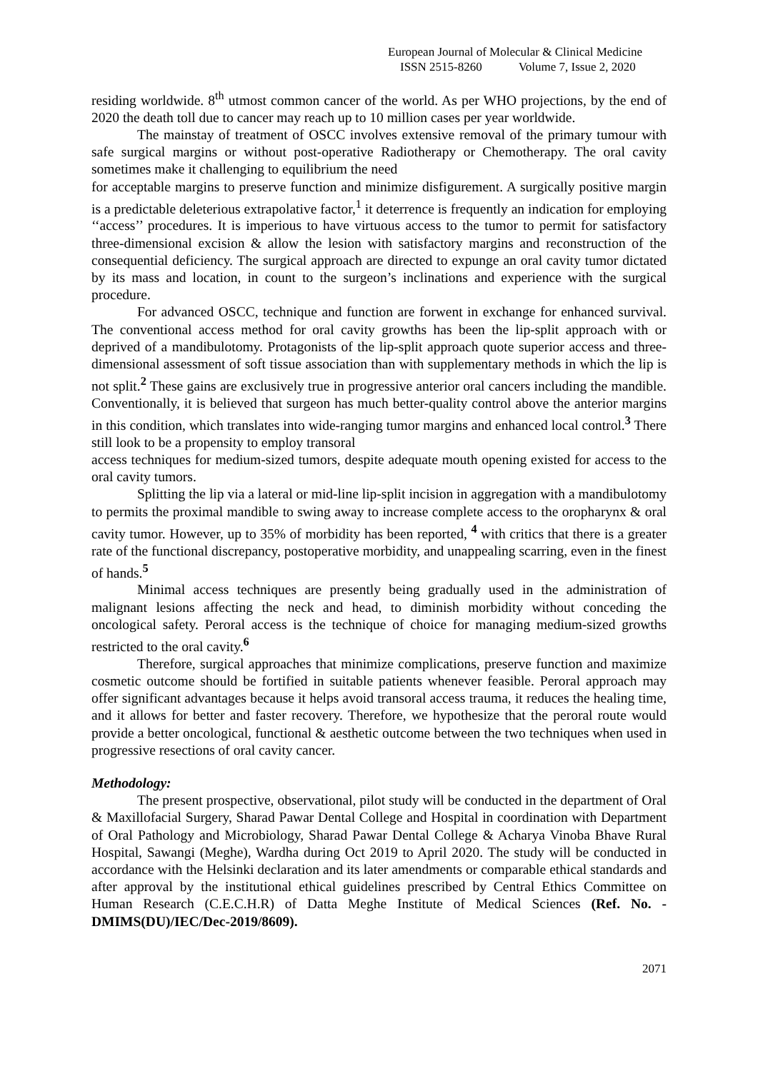European Journal of Molecular & Clinical Medicine
ISSN 2515-8260 Volume 7, Issue 2, 2020
residing worldwide. 8<sup>th</sup> utmost common cancer of the world. As per WHO projections, by the end of 2020 the death toll due to cancer may reach up to 10 million cases per year worldwide.
The mainstay of treatment of OSCC involves extensive removal of the primary tumour with safe surgical margins or without post-operative Radiotherapy or Chemotherapy. The oral cavity sometimes make it challenging to equilibrium the need
for acceptable margins to preserve function and minimize disfigurement. A surgically positive margin is a predictable deleterious extrapolative factor,<sup>1</sup> it deterrence is frequently an indication for employing ‘‘access’’ procedures. It is imperious to have virtuous access to the tumor to permit for satisfactory three-dimensional excision & allow the lesion with satisfactory margins and reconstruction of the consequential deficiency. The surgical approach are directed to expunge an oral cavity tumor dictated by its mass and location, in count to the surgeon’s inclinations and experience with the surgical procedure.
For advanced OSCC, technique and function are forwent in exchange for enhanced survival. The conventional access method for oral cavity growths has been the lip-split approach with or deprived of a mandibulotomy. Protagonists of the lip-split approach quote superior access and three-dimensional assessment of soft tissue association than with supplementary methods in which the lip is not split.<sup>2</sup> These gains are exclusively true in progressive anterior oral cancers including the mandible. Conventionally, it is believed that surgeon has much better-quality control above the anterior margins in this condition, which translates into wide-ranging tumor margins and enhanced local control.<sup>3</sup> There still look to be a propensity to employ transoral
access techniques for medium-sized tumors, despite adequate mouth opening existed for access to the oral cavity tumors.
Splitting the lip via a lateral or mid-line lip-split incision in aggregation with a mandibulotomy to permits the proximal mandible to swing away to increase complete access to the oropharynx & oral cavity tumor. However, up to 35% of morbidity has been reported, <sup>4</sup> with critics that there is a greater rate of the functional discrepancy, postoperative morbidity, and unappealing scarring, even in the finest of hands.<sup>5</sup>
Minimal access techniques are presently being gradually used in the administration of malignant lesions affecting the neck and head, to diminish morbidity without conceding the oncological safety. Peroral access is the technique of choice for managing medium-sized growths restricted to the oral cavity.<sup>6</sup>
Therefore, surgical approaches that minimize complications, preserve function and maximize cosmetic outcome should be fortified in suitable patients whenever feasible. Peroral approach may offer significant advantages because it helps avoid transoral access trauma, it reduces the healing time, and it allows for better and faster recovery. Therefore, we hypothesize that the peroral route would provide a better oncological, functional & aesthetic outcome between the two techniques when used in progressive resections of oral cavity cancer.
Methodology:
The present prospective, observational, pilot study will be conducted in the department of Oral & Maxillofacial Surgery, Sharad Pawar Dental College and Hospital in coordination with Department of Oral Pathology and Microbiology, Sharad Pawar Dental College & Acharya Vinoba Bhave Rural Hospital, Sawangi (Meghe), Wardha during Oct 2019 to April 2020. The study will be conducted in accordance with the Helsinki declaration and its later amendments or comparable ethical standards and after approval by the institutional ethical guidelines prescribed by Central Ethics Committee on Human Research (C.E.C.H.R) of Datta Meghe Institute of Medical Sciences (Ref. No. - DMIMS(DU)/IEC/Dec-2019/8609).
2071